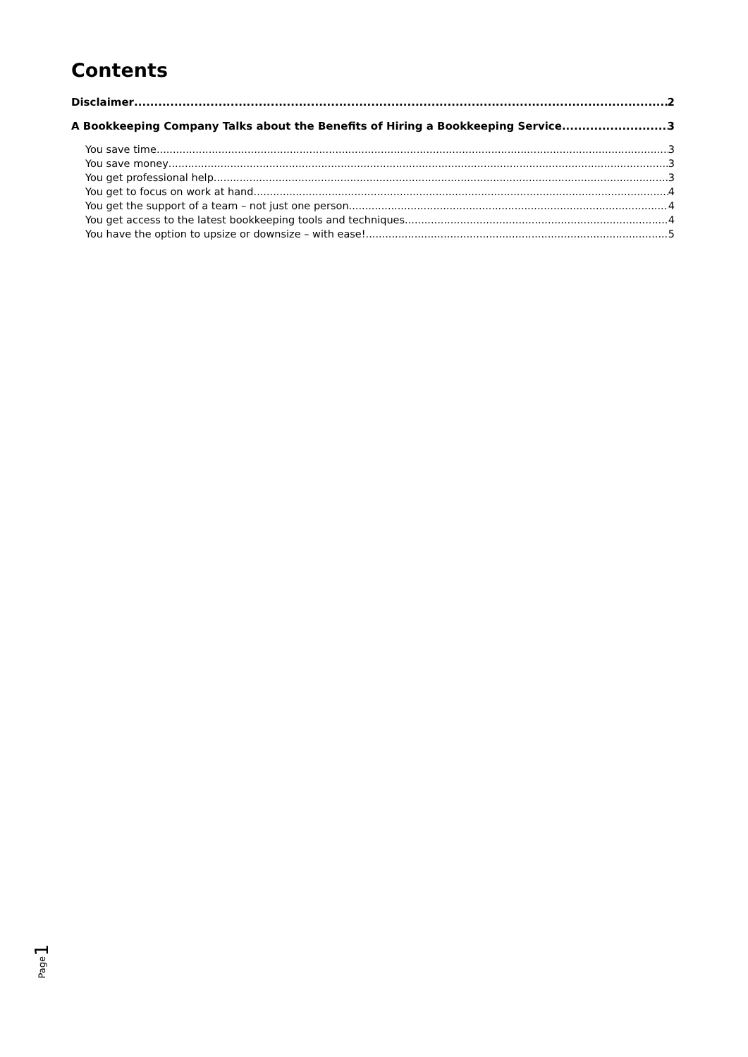Contents
Disclaimer 2
A Bookkeeping Company Talks about the Benefits of Hiring a Bookkeeping Service 3
You save time. 3
You save money 3
You get professional help. 3
You get to focus on work at hand. 4
You get the support of a team – not just one person. 4
You get access to the latest bookkeeping tools and techniques. 4
You have the option to upsize or downsize – with ease! 5
1
Page